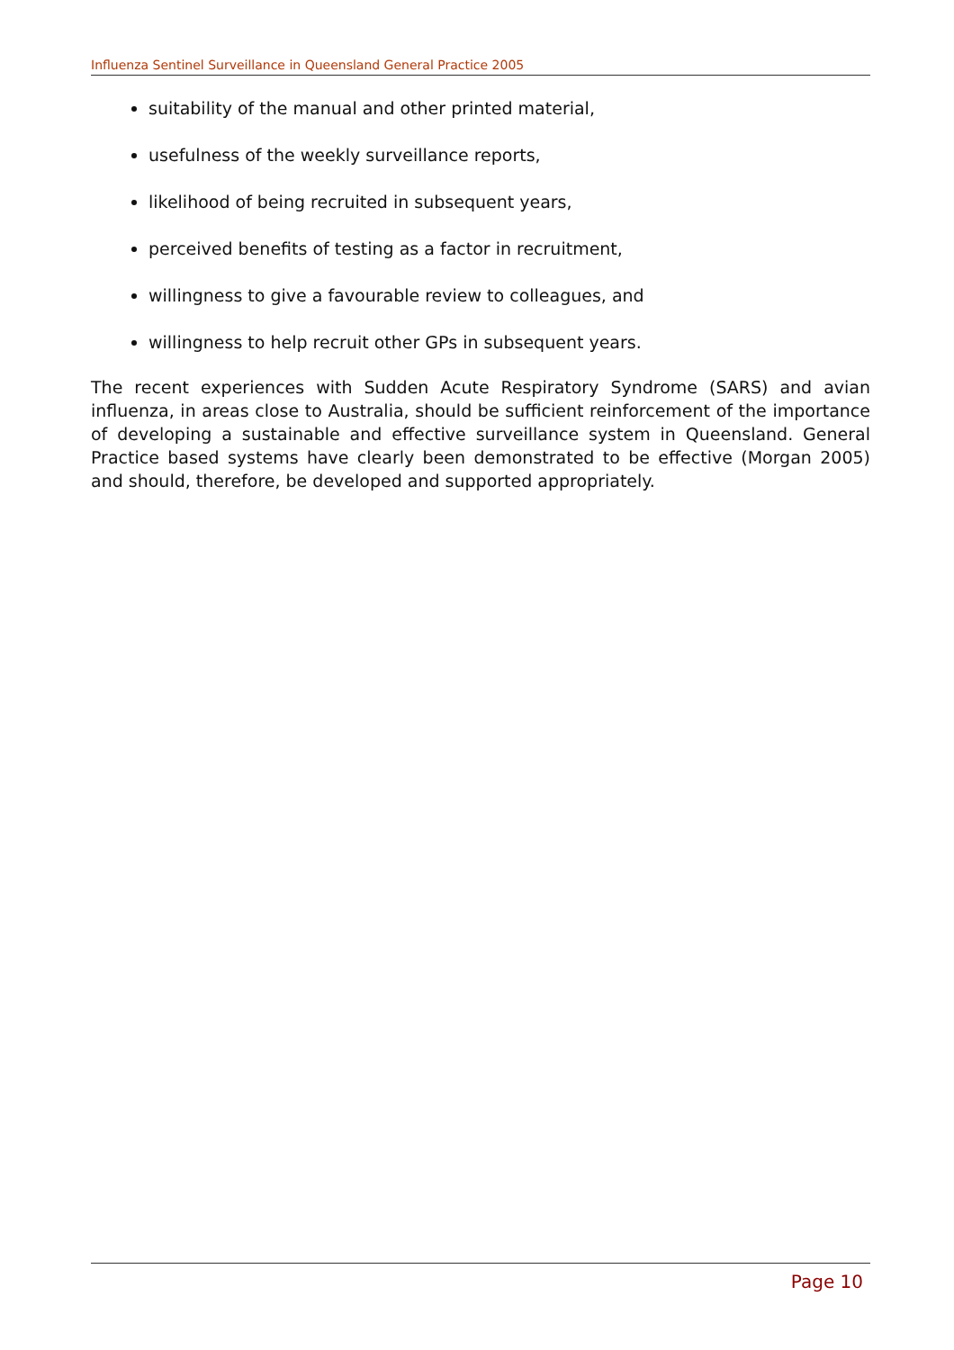Influenza Sentinel Surveillance in Queensland General Practice 2005
suitability of the manual and other printed material,
usefulness of the weekly surveillance reports,
likelihood of being recruited in subsequent years,
perceived benefits of testing as a factor in recruitment,
willingness to give a favourable review to colleagues, and
willingness to help recruit other GPs in subsequent years.
The recent experiences with Sudden Acute Respiratory Syndrome (SARS) and avian influenza, in areas close to Australia, should be sufficient reinforcement of the importance of developing a sustainable and effective surveillance system in Queensland. General Practice based systems have clearly been demonstrated to be effective (Morgan 2005) and should, therefore, be developed and supported appropriately.
Page 10